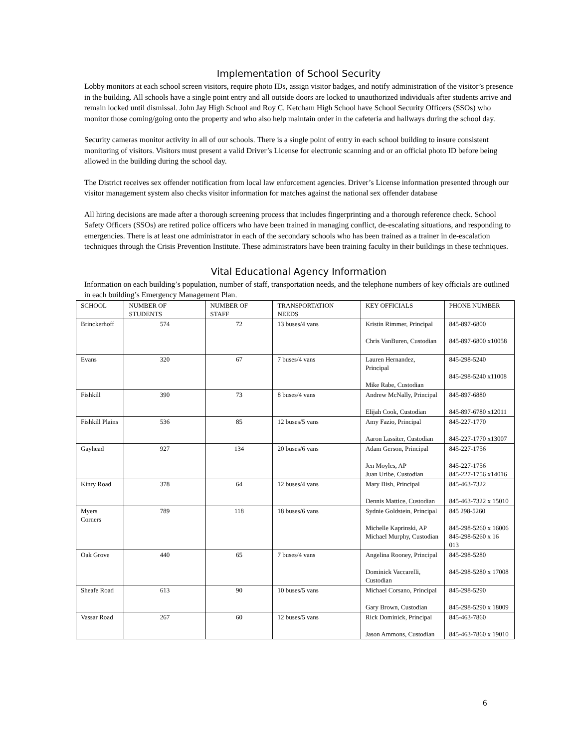Implementation of School Security
Lobby monitors at each school screen visitors, require photo IDs, assign visitor badges, and notify administration of the visitor’s presence in the building. All schools have a single point entry and all outside doors are locked to unauthorized individuals after students arrive and remain locked until dismissal. John Jay High School and Roy C. Ketcham High School have School Security Officers (SSOs) who monitor those coming/going onto the property and who also help maintain order in the cafeteria and hallways during the school day.
Security cameras monitor activity in all of our schools. There is a single point of entry in each school building to insure consistent monitoring of visitors. Visitors must present a valid Driver’s License for electronic scanning and or an official photo ID before being allowed in the building during the school day.
The District receives sex offender notification from local law enforcement agencies. Driver’s License information presented through our visitor management system also checks visitor information for matches against the national sex offender database
All hiring decisions are made after a thorough screening process that includes fingerprinting and a thorough reference check. School Safety Officers (SSOs) are retired police officers who have been trained in managing conflict, de-escalating situations, and responding to emergencies. There is at least one administrator in each of the secondary schools who has been trained as a trainer in de-escalation techniques through the Crisis Prevention Institute. These administrators have been training faculty in their buildings in these techniques.
Vital Educational Agency Information
Information on each building’s population, number of staff, transportation needs, and the telephone numbers of key officials are outlined in each building’s Emergency Management Plan.
| SCHOOL | NUMBER OF STUDENTS | NUMBER OF STAFF | TRANSPORTATION NEEDS | KEY OFFICIALS | PHONE NUMBER |
| --- | --- | --- | --- | --- | --- |
| Brinckerhoff | 574 | 72 | 13 buses/4 vans | Kristin Rimmer, Principal Chris VanBuren, Custodian | 845-897-6800 845-897-6800 x10058 |
| Evans | 320 | 67 | 7 buses/4 vans | Lauren Hernandez, Principal Mike Rabe, Custodian | 845-298-5240 845-298-5240 x11008 |
| Fishkill | 390 | 73 | 8 buses/4 vans | Andrew McNally, Principal Elijah Cook, Custodian | 845-897-6880 845-897-6780 x12011 |
| Fishkill Plains | 536 | 85 | 12 buses/5 vans | Amy Fazio, Principal Aaron Lassiter, Custodian | 845-227-1770 845-227-1770 x13007 |
| Gayhead | 927 | 134 | 20 buses/6 vans | Adam Gerson, Principal Jen Moyles, AP Juan Uribe, Custodian | 845-227-1756 845-227-1756 845-227-1756 x14016 |
| Kinry Road | 378 | 64 | 12 buses/4 vans | Mary Bish, Principal Dennis Mattice, Custodian | 845-463-7322 845-463-7322 x 15010 |
| Myers Corners | 789 | 118 | 18 buses/6 vans | Sydnie Goldstein, Principal Michelle Kaprinski, AP Michael Murphy, Custodian | 845 298-5260 845-298-5260 x 16006 845-298-5260 x 16 013 |
| Oak Grove | 440 | 65 | 7 buses/4 vans | Angelina Rooney, Principal Dominick Vaccarelli, Custodian | 845-298-5280 845-298-5280 x 17008 |
| Sheafe Road | 613 | 90 | 10 buses/5 vans | Michael Corsano, Principal Gary Brown, Custodian | 845-298-5290 845-298-5290 x 18009 |
| Vassar Road | 267 | 60 | 12 buses/5 vans | Rick Dominick, Principal Jason Ammons, Custodian | 845-463-7860 845-463-7860 x 19010 |
6